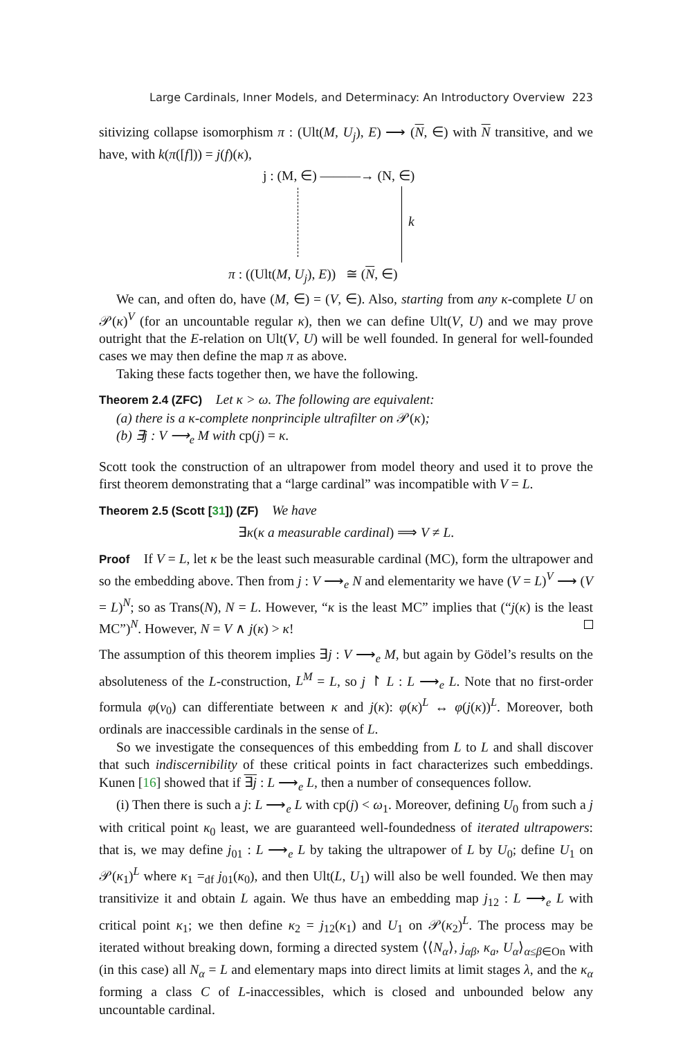Large Cardinals, Inner Models, and Determinacy: An Introductory Overview 223
sitivizing collapse isomorphism π : (Ult(M, U<sub>j</sub>), E) ⟶ (N, ∈) with N transitive, and we have, with k(π([f])) = j(f)(κ),
j : (M, ∈) ———→ (N, ∈)
k
π : ((Ult(M, U<sub>j</sub>), E)) ≅ (N, ∈)
We can, and often do, have (M, ∈) = (V, ∈). Also, starting from any κ-complete U on 𝒫(κ)<sup>V</sup> (for an uncountable regular κ), then we can define Ult(V, U) and we may prove outright that the E-relation on Ult(V, U) will be well founded. In general for well-founded cases we may then define the map π as above.
Taking these facts together then, we have the following.
Theorem 2.4 (ZFC) Let κ > ω. The following are equivalent:
(a) there is a κ-complete nonprinciple ultrafilter on 𝒫(κ);
(b) ∃j : V ⟶<sub>e</sub> M with cp(j) = κ.
Scott took the construction of an ultrapower from model theory and used it to prove the first theorem demonstrating that a “large cardinal” was incompatible with V = L.
Theorem 2.5 (Scott [31]) (ZF) We have
∃κ(κ a measurable cardinal) ⟹ V ≠ L.
Proof If V = L, let κ be the least such measurable cardinal (MC), form the ultrapower and so the embedding above. Then from j : V ⟶<sub>e</sub> N and elementarity we have (V = L)<sup>V</sup> ⟶ (V = L)<sup>N</sup>; so as Trans(N), N = L. However, “κ is the least MC” implies that (“j(κ) is the least MC”)<sup>N</sup>. However, N = V ∧ j(κ) > κ!
The assumption of this theorem implies ∃j : V ⟶<sub>e</sub> M, but again by Gödel’s results on the absoluteness of the L-construction, L<sup>M</sup> = L, so j ↾ L : L ⟶<sub>e</sub> L. Note that no first-order formula φ(v<sub>0</sub>) can differentiate between κ and j(κ): φ(κ)<sup>L</sup> ↔ φ(j(κ))<sup>L</sup>. Moreover, both ordinals are inaccessible cardinals in the sense of L.
So we investigate the consequences of this embedding from L to L and shall discover that such indiscernibility of these critical points in fact characterizes such embeddings. Kunen [16] showed that if ∃j : L ⟶<sub>e</sub> L, then a number of consequences follow.
(i) Then there is such a j: L ⟶<sub>e</sub> L with cp(j) < ω<sub>1</sub>. Moreover, defining U<sub>0</sub> from such a j with critical point κ<sub>0</sub> least, we are guaranteed well-foundedness of iterated ultrapowers: that is, we may define j<sub>01</sub> : L ⟶<sub>e</sub> L by taking the ultrapower of L by U<sub>0</sub>; define U<sub>1</sub> on 𝒫(κ<sub>1</sub>)<sup>L</sup> where κ<sub>1</sub> =<sub>df</sub> j<sub>01</sub>(κ<sub>0</sub>), and then Ult(L, U<sub>1</sub>) will also be well founded. We then may transitivize it and obtain L again. We thus have an embedding map j<sub>12</sub> : L ⟶<sub>e</sub> L with critical point κ<sub>1</sub>; we then define κ<sub>2</sub> = j<sub>12</sub>(κ<sub>1</sub>) and U<sub>1</sub> on 𝒫(κ<sub>2</sub>)<sup>L</sup>. The process may be iterated without breaking down, forming a directed system ⟨⟨N<sub>α</sub>⟩, j<sub>αβ</sub>, κ<sub>a</sub>, U<sub>α</sub>⟩<sub>α≤β∈On</sub> with (in this case) all N<sub>α</sub> = L and elementary maps into direct limits at limit stages λ, and the κ<sub>α</sub> forming a class C of L-inaccessibles, which is closed and unbounded below any uncountable cardinal.